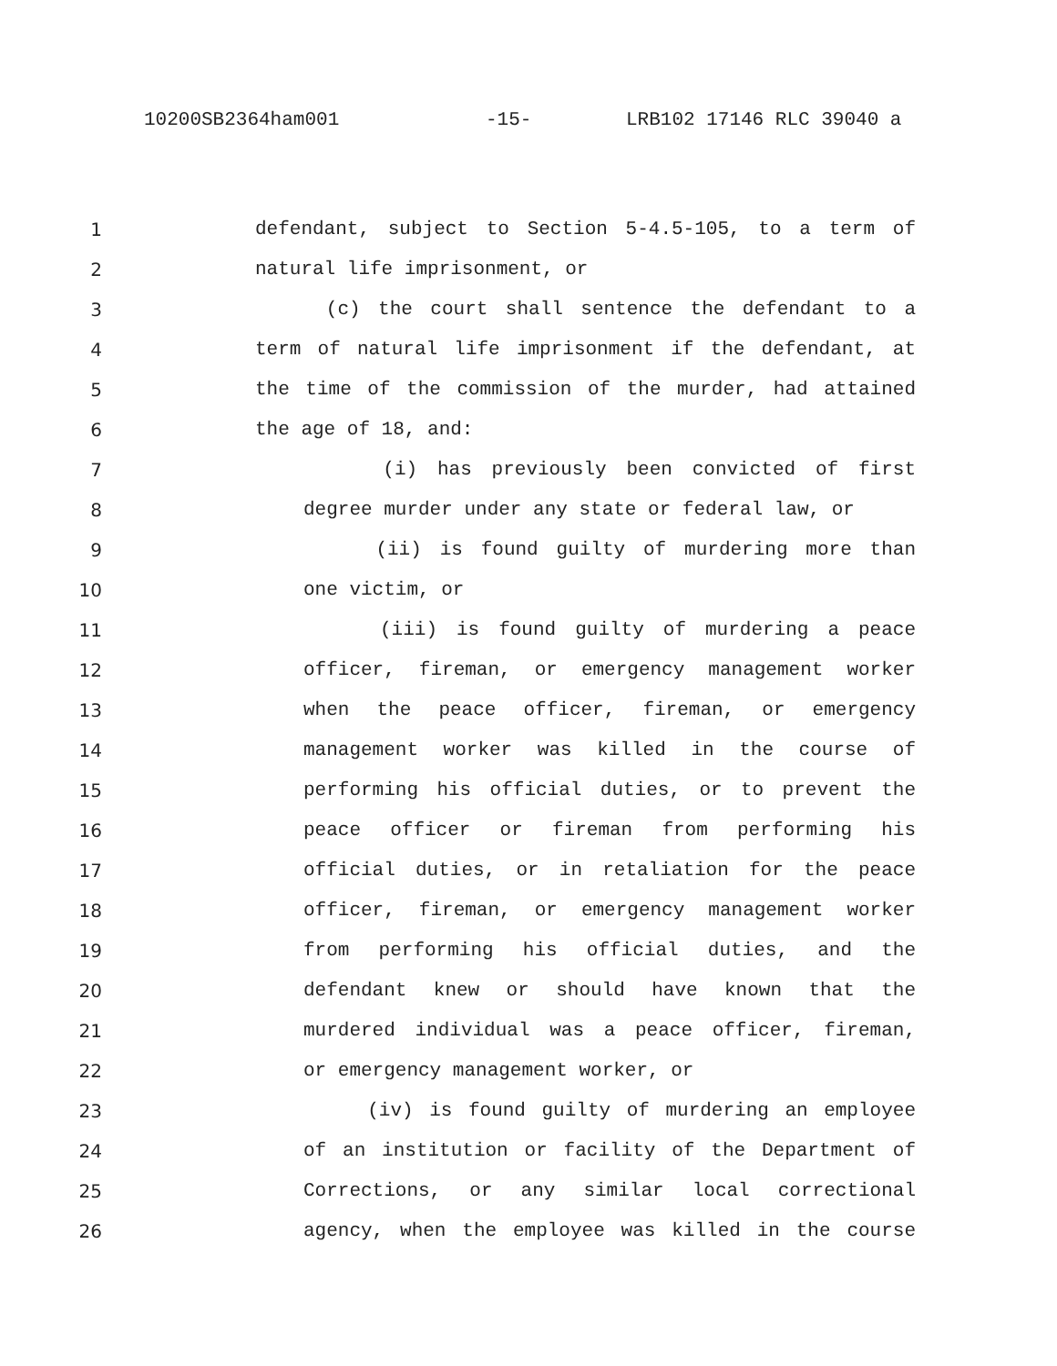10200SB2364ham001 -15- LRB102 17146 RLC 39040 a
1 defendant, subject to Section 5-4.5-105, to a term of
2 natural life imprisonment, or
3 (c) the court shall sentence the defendant to a
4 term of natural life imprisonment if the defendant, at
5 the time of the commission of the murder, had attained
6 the age of 18, and:
7 (i) has previously been convicted of first
8 degree murder under any state or federal law, or
9 (ii) is found guilty of murdering more than
10 one victim, or
11 (iii) is found guilty of murdering a peace
12 officer, fireman, or emergency management worker
13 when the peace officer, fireman, or emergency
14 management worker was killed in the course of
15 performing his official duties, or to prevent the
16 peace officer or fireman from performing his
17 official duties, or in retaliation for the peace
18 officer, fireman, or emergency management worker
19 from performing his official duties, and the
20 defendant knew or should have known that the
21 murdered individual was a peace officer, fireman,
22 or emergency management worker, or
23 (iv) is found guilty of murdering an employee
24 of an institution or facility of the Department of
25 Corrections, or any similar local correctional
26 agency, when the employee was killed in the course